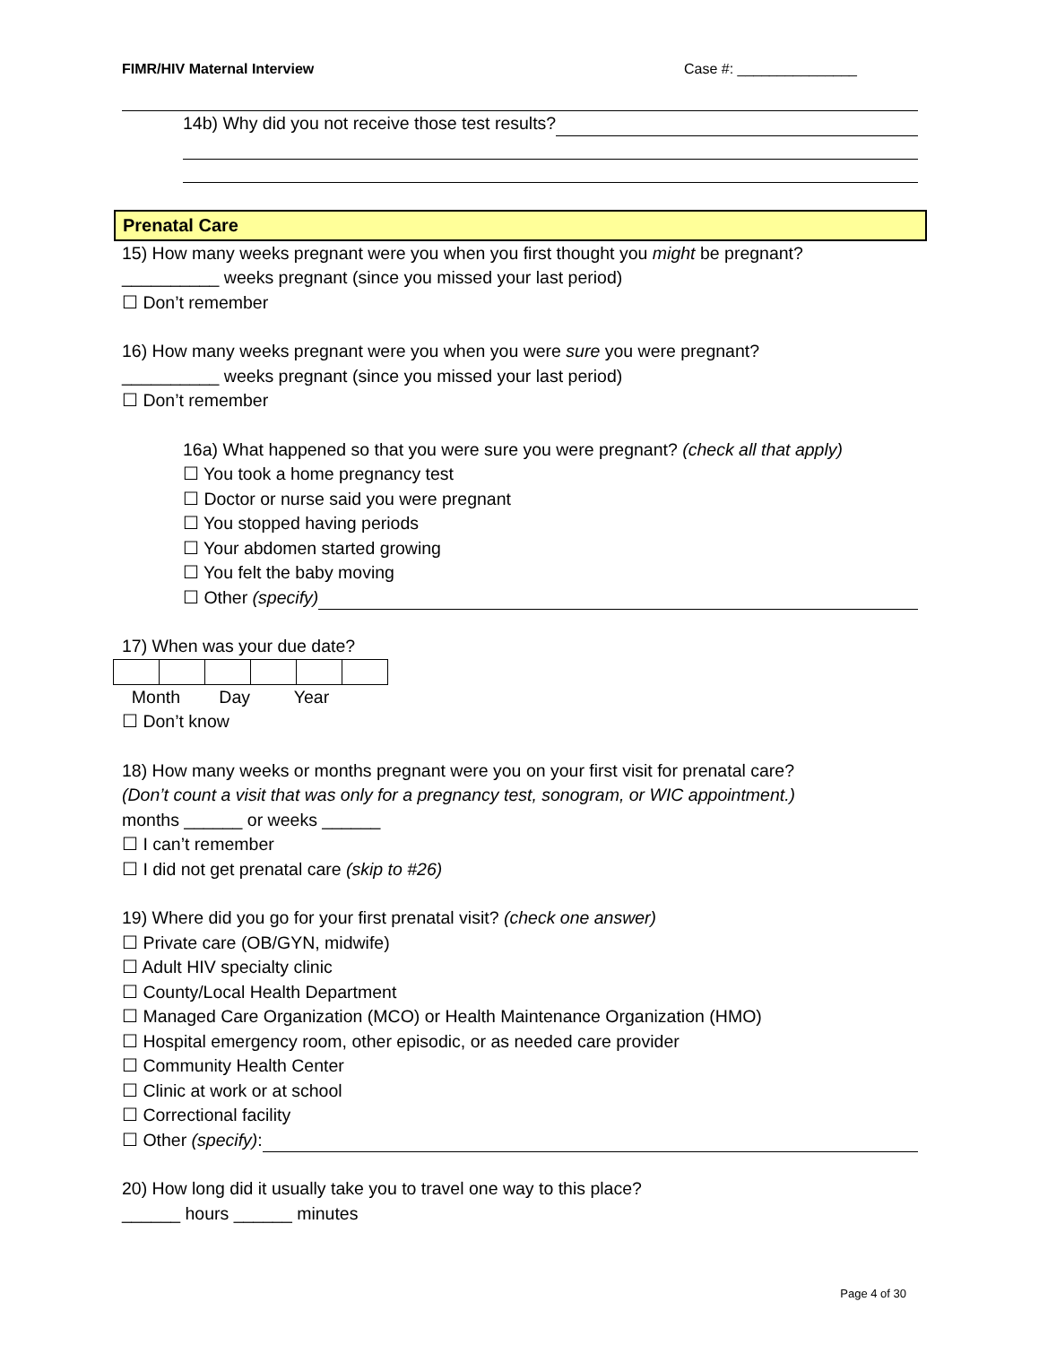FIMR/HIV Maternal Interview Case #: _______________
14b) Why did you not receive those test results?
Prenatal Care
15) How many weeks pregnant were you when you first thought you might be pregnant?
__________ weeks pregnant (since you missed your last period)
☐ Don’t remember
16) How many weeks pregnant were you when you were sure you were pregnant?
__________ weeks pregnant (since you missed your last period)
☐ Don’t remember
16a) What happened so that you were sure you were pregnant? (check all that apply)
☐ You took a home pregnancy test
☐ Doctor or nurse said you were pregnant
☐ You stopped having periods
☐ Your abdomen started growing
☐ You felt the baby moving
☐ Other (specify)
17) When was your due date?
Month Day Year
☐ Don’t know
18) How many weeks or months pregnant were you on your first visit for prenatal care?
(Don’t count a visit that was only for a pregnancy test, sonogram, or WIC appointment.)
months ______ or weeks ______
☐ I can’t remember
☐ I did not get prenatal care (skip to #26)
19) Where did you go for your first prenatal visit? (check one answer)
☐ Private care (OB/GYN, midwife)
☐ Adult HIV specialty clinic
☐ County/Local Health Department
☐ Managed Care Organization (MCO) or Health Maintenance Organization (HMO)
☐ Hospital emergency room, other episodic, or as needed care provider
☐ Community Health Center
☐ Clinic at work or at school
☐ Correctional facility
☐ Other (specify):
20) How long did it usually take you to travel one way to this place?
______ hours ______ minutes
Page 4 of 30